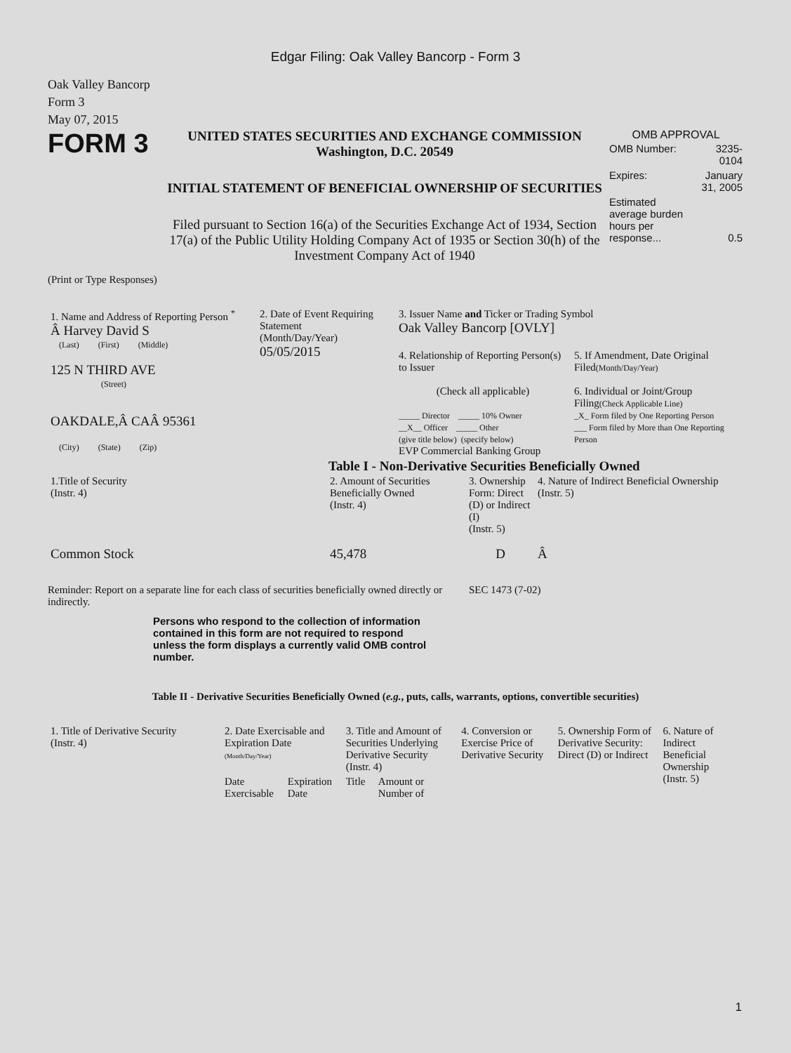Edgar Filing: Oak Valley Bancorp - Form 3
Oak Valley Bancorp
Form 3
May 07, 2015
FORM 3
UNITED STATES SECURITIES AND EXCHANGE COMMISSION
Washington, D.C. 20549
INITIAL STATEMENT OF BENEFICIAL OWNERSHIP OF SECURITIES
Filed pursuant to Section 16(a) of the Securities Exchange Act of 1934, Section 17(a) of the Public Utility Holding Company Act of 1935 or Section 30(h) of the Investment Company Act of 1940
OMB APPROVAL
| OMB Number: | 3235-0104 |
| Expires: | January 31, 2005 |
| Estimated average burden hours per response... | 0.5 |
(Print or Type Responses)
| 1. Name and Address of Reporting Person <sup>*</sup> Â Harvey David S (Last) (First) (Middle) 125 N THIRD AVE (Street) OAKDALE,Â CAÂ 95361 (City) (State) (Zip) | 2. Date of Event Requiring Statement (Month/Day/Year) 05/05/2015 | 3. Issuer Name and Ticker or Trading Symbol Oak Valley Bancorp [OVLY] / 4. Relationship of Reporting Person(s) to Issuer (Check all applicable) _____ Director _____ 10% Owner __X__ Officer _____ Other (give title below) (specify below) EVP Commercial Banking Group / 5. If Amendment, Date Original Filed (Month/Day/Year) 6. Individual or Joint/Group Filing (Check Applicable Line) _X_ Form filed by One Reporting Person ___ Form filed by More than One Reporting Person / |
Table I - Non-Derivative Securities Beneficially Owned
| 1.Title of Security (Instr. 4) | 2. Amount of Securities Beneficially Owned (Instr. 4) | 3. Ownership Form: Direct (D) or Indirect (I) (Instr. 5) | 4. Nature of Indirect Beneficial Ownership (Instr. 5) |
| --- | --- | --- | --- |
| Common Stock | 45,478 | D | Â |
Reminder: Report on a separate line for each class of securities beneficially owned directly or indirectly.
SEC 1473 (7-02)
Persons who respond to the collection of information contained in this form are not required to respond unless the form displays a currently valid OMB control number.
Table II - Derivative Securities Beneficially Owned (e.g., puts, calls, warrants, options, convertible securities)
| 1. Title of Derivative Security (Instr. 4) | 2. Date Exercisable and Expiration Date (Month/Day/Year) | | 3. Title and Amount of Securities Underlying Derivative Security (Instr. 4) | | 4. Conversion or Exercise Price of Derivative Security | 5. Ownership Form of Derivative Security: Direct (D) or Indirect | 6. Nature of Indirect Beneficial Ownership (Instr. 5) |
| --- | --- | --- | --- | --- | --- | --- | --- |
| | Date Exercisable | Expiration Date | Title | Amount or Number of | | | |
1